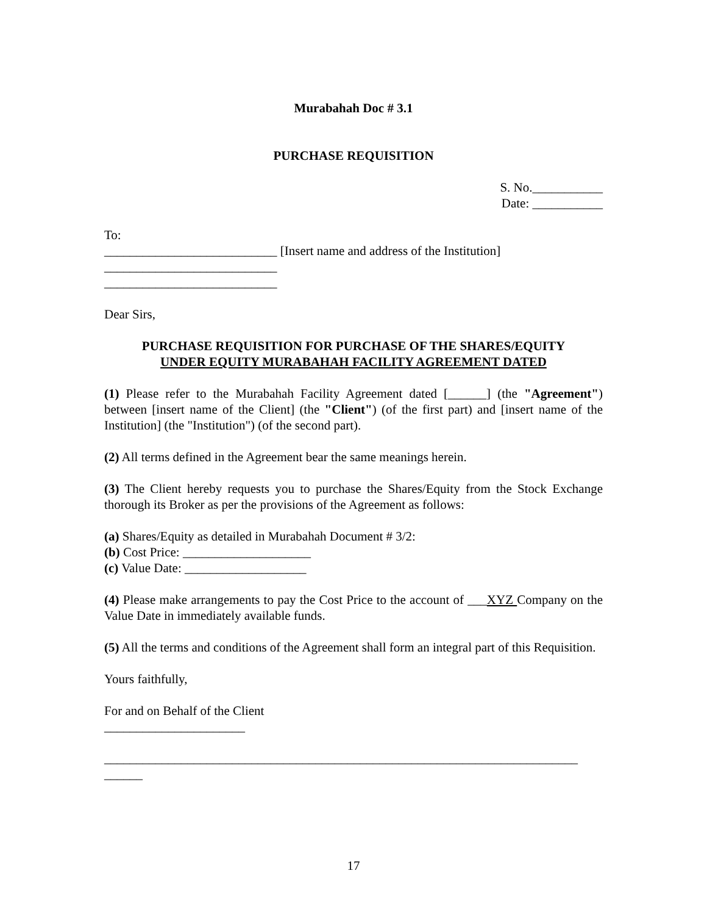Murabahah Doc # 3.1
PURCHASE REQUISITION
S. No.___________
Date: ___________
To:
___________________________ [Insert name and address of the Institution]
___________________________
___________________________
Dear Sirs,
PURCHASE REQUISITION FOR PURCHASE OF THE SHARES/EQUITY
UNDER EQUITY MURABAHAH FACILITY AGREEMENT DATED
(1) Please refer to the Murabahah Facility Agreement dated [______] (the "Agreement") between [insert name of the Client] (the "Client") (of the first part) and [insert name of the Institution] (the "Institution") (of the second part).
(2) All terms defined in the Agreement bear the same meanings herein.
(3) The Client hereby requests you to purchase the Shares/Equity from the Stock Exchange thorough its Broker as per the provisions of the Agreement as follows:
(a) Shares/Equity as detailed in Murabahah Document # 3/2:
(b) Cost Price: ____________________
(c) Value Date: ___________________
(4) Please make arrangements to pay the Cost Price to the account of ___XYZ Company on the Value Date in immediately available funds.
(5) All the terms and conditions of the Agreement shall form an integral part of this Requisition.
Yours faithfully,
For and on Behalf of the Client
______________________
__________________________________________________________________________
______
17